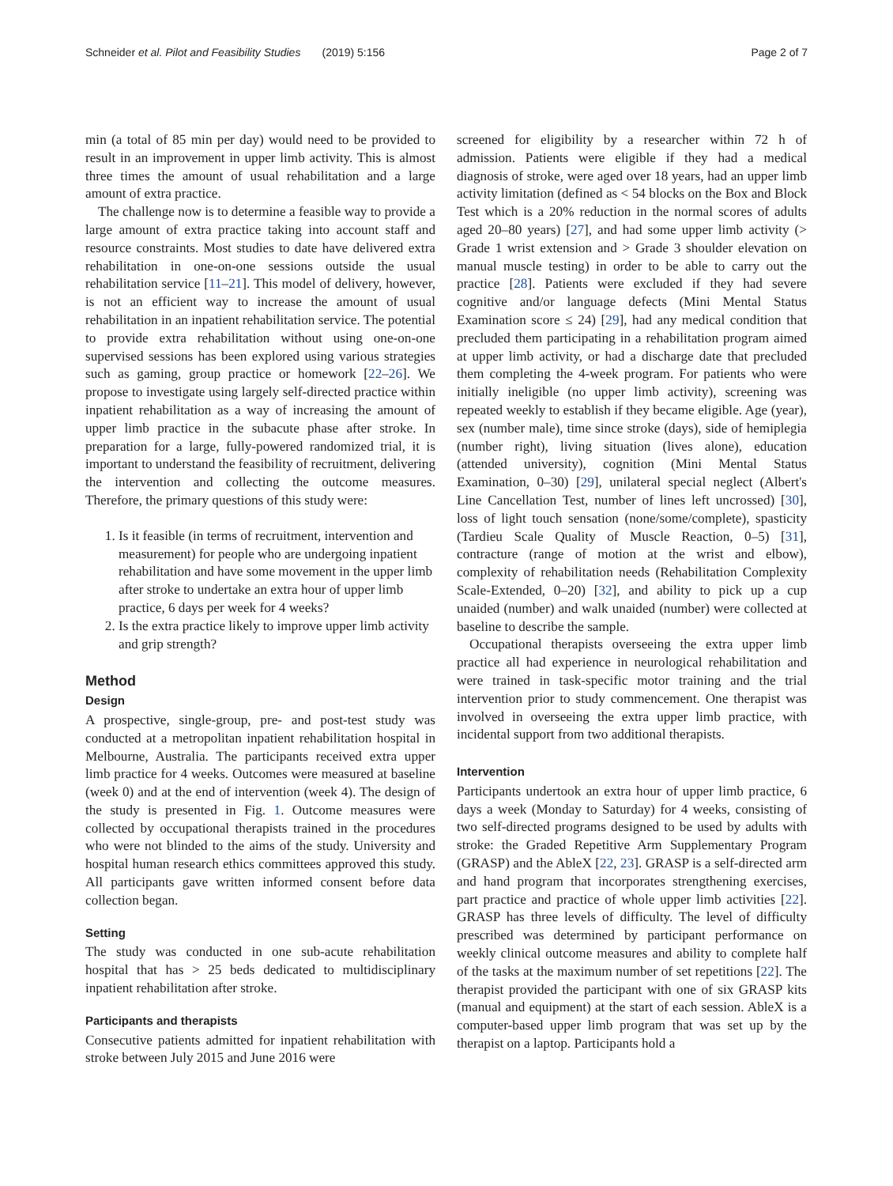Schneider et al. Pilot and Feasibility Studies (2019) 5:156 Page 2 of 7
min (a total of 85 min per day) would need to be provided to result in an improvement in upper limb activity. This is almost three times the amount of usual rehabilitation and a large amount of extra practice.
The challenge now is to determine a feasible way to provide a large amount of extra practice taking into account staff and resource constraints. Most studies to date have delivered extra rehabilitation in one-on-one sessions outside the usual rehabilitation service [11–21]. This model of delivery, however, is not an efficient way to increase the amount of usual rehabilitation in an inpatient rehabilitation service. The potential to provide extra rehabilitation without using one-on-one supervised sessions has been explored using various strategies such as gaming, group practice or homework [22–26]. We propose to investigate using largely self-directed practice within inpatient rehabilitation as a way of increasing the amount of upper limb practice in the subacute phase after stroke. In preparation for a large, fully-powered randomized trial, it is important to understand the feasibility of recruitment, delivering the intervention and collecting the outcome measures. Therefore, the primary questions of this study were:
1. Is it feasible (in terms of recruitment, intervention and measurement) for people who are undergoing inpatient rehabilitation and have some movement in the upper limb after stroke to undertake an extra hour of upper limb practice, 6 days per week for 4 weeks?
2. Is the extra practice likely to improve upper limb activity and grip strength?
Method
Design
A prospective, single-group, pre- and post-test study was conducted at a metropolitan inpatient rehabilitation hospital in Melbourne, Australia. The participants received extra upper limb practice for 4 weeks. Outcomes were measured at baseline (week 0) and at the end of intervention (week 4). The design of the study is presented in Fig. 1. Outcome measures were collected by occupational therapists trained in the procedures who were not blinded to the aims of the study. University and hospital human research ethics committees approved this study. All participants gave written informed consent before data collection began.
Setting
The study was conducted in one sub-acute rehabilitation hospital that has > 25 beds dedicated to multidisciplinary inpatient rehabilitation after stroke.
Participants and therapists
Consecutive patients admitted for inpatient rehabilitation with stroke between July 2015 and June 2016 were
screened for eligibility by a researcher within 72 h of admission. Patients were eligible if they had a medical diagnosis of stroke, were aged over 18 years, had an upper limb activity limitation (defined as < 54 blocks on the Box and Block Test which is a 20% reduction in the normal scores of adults aged 20–80 years) [27], and had some upper limb activity (> Grade 1 wrist extension and > Grade 3 shoulder elevation on manual muscle testing) in order to be able to carry out the practice [28]. Patients were excluded if they had severe cognitive and/or language defects (Mini Mental Status Examination score ≤ 24) [29], had any medical condition that precluded them participating in a rehabilitation program aimed at upper limb activity, or had a discharge date that precluded them completing the 4-week program. For patients who were initially ineligible (no upper limb activity), screening was repeated weekly to establish if they became eligible. Age (year), sex (number male), time since stroke (days), side of hemiplegia (number right), living situation (lives alone), education (attended university), cognition (Mini Mental Status Examination, 0–30) [29], unilateral special neglect (Albert's Line Cancellation Test, number of lines left uncrossed) [30], loss of light touch sensation (none/some/complete), spasticity (Tardieu Scale Quality of Muscle Reaction, 0–5) [31], contracture (range of motion at the wrist and elbow), complexity of rehabilitation needs (Rehabilitation Complexity Scale-Extended, 0–20) [32], and ability to pick up a cup unaided (number) and walk unaided (number) were collected at baseline to describe the sample.
Occupational therapists overseeing the extra upper limb practice all had experience in neurological rehabilitation and were trained in task-specific motor training and the trial intervention prior to study commencement. One therapist was involved in overseeing the extra upper limb practice, with incidental support from two additional therapists.
Intervention
Participants undertook an extra hour of upper limb practice, 6 days a week (Monday to Saturday) for 4 weeks, consisting of two self-directed programs designed to be used by adults with stroke: the Graded Repetitive Arm Supplementary Program (GRASP) and the AbleX [22, 23]. GRASP is a self-directed arm and hand program that incorporates strengthening exercises, part practice and practice of whole upper limb activities [22]. GRASP has three levels of difficulty. The level of difficulty prescribed was determined by participant performance on weekly clinical outcome measures and ability to complete half of the tasks at the maximum number of set repetitions [22]. The therapist provided the participant with one of six GRASP kits (manual and equipment) at the start of each session. AbleX is a computer-based upper limb program that was set up by the therapist on a laptop. Participants hold a